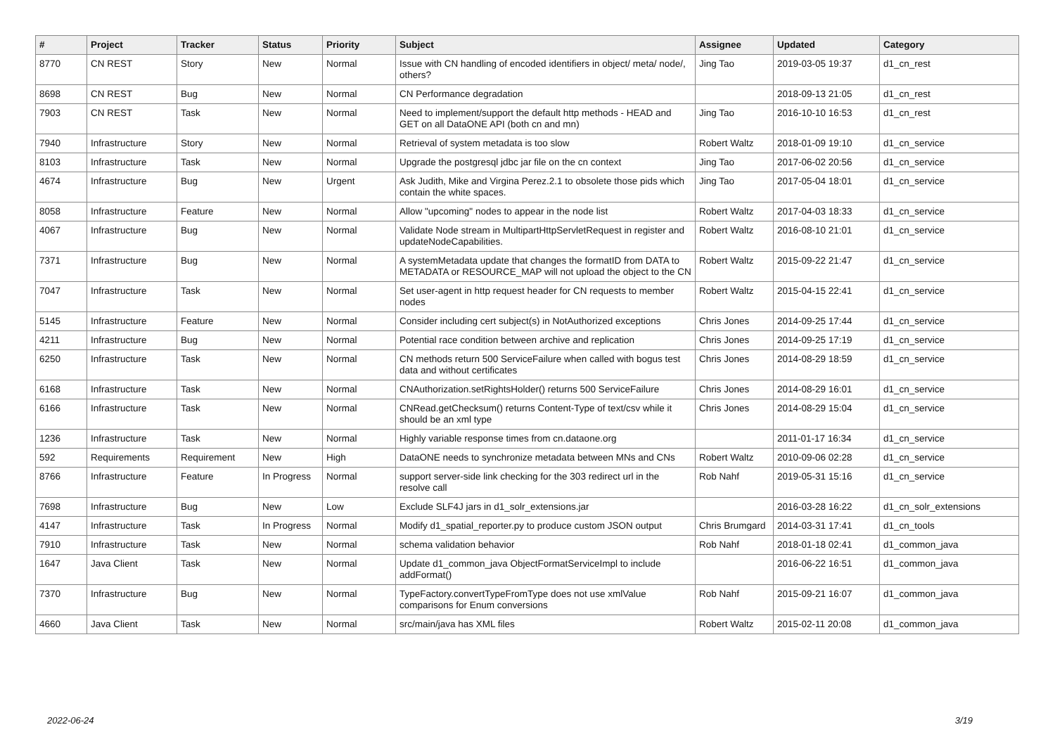| # | Project | Tracker | Status | Priority | Subject | Assignee | Updated | Category |
| --- | --- | --- | --- | --- | --- | --- | --- | --- |
| 8770 | CN REST | Story | New | Normal | Issue with CN handling of encoded identifiers in object/ meta/ node/, others? | Jing Tao | 2019-03-05 19:37 | d1_cn_rest |
| 8698 | CN REST | Bug | New | Normal | CN Performance degradation | | 2018-09-13 21:05 | d1_cn_rest |
| 7903 | CN REST | Task | New | Normal | Need to implement/support the default http methods - HEAD and GET on all DataONE API (both cn and mn) | Jing Tao | 2016-10-10 16:53 | d1_cn_rest |
| 7940 | Infrastructure | Story | New | Normal | Retrieval of system metadata is too slow | Robert Waltz | 2018-01-09 19:10 | d1_cn_service |
| 8103 | Infrastructure | Task | New | Normal | Upgrade the postgresql jdbc jar file on the cn context | Jing Tao | 2017-06-02 20:56 | d1_cn_service |
| 4674 | Infrastructure | Bug | New | Urgent | Ask Judith, Mike and Virgina Perez.2.1 to obsolete those pids which contain the white spaces. | Jing Tao | 2017-05-04 18:01 | d1_cn_service |
| 8058 | Infrastructure | Feature | New | Normal | Allow "upcoming" nodes to appear in the node list | Robert Waltz | 2017-04-03 18:33 | d1_cn_service |
| 4067 | Infrastructure | Bug | New | Normal | Validate Node stream in MultipartHttpServletRequest in register and updateNodeCapabilities. | Robert Waltz | 2016-08-10 21:01 | d1_cn_service |
| 7371 | Infrastructure | Bug | New | Normal | A systemMetadata update that changes the formatID from DATA to METADATA or RESOURCE_MAP will not upload the object to the CN | Robert Waltz | 2015-09-22 21:47 | d1_cn_service |
| 7047 | Infrastructure | Task | New | Normal | Set user-agent in http request header for CN requests to member nodes | Robert Waltz | 2015-04-15 22:41 | d1_cn_service |
| 5145 | Infrastructure | Feature | New | Normal | Consider including cert subject(s) in NotAuthorized exceptions | Chris Jones | 2014-09-25 17:44 | d1_cn_service |
| 4211 | Infrastructure | Bug | New | Normal | Potential race condition between archive and replication | Chris Jones | 2014-09-25 17:19 | d1_cn_service |
| 6250 | Infrastructure | Task | New | Normal | CN methods return 500 ServiceFailure when called with bogus test data and without certificates | Chris Jones | 2014-08-29 18:59 | d1_cn_service |
| 6168 | Infrastructure | Task | New | Normal | CNAuthorization.setRightsHolder() returns 500 ServiceFailure | Chris Jones | 2014-08-29 16:01 | d1_cn_service |
| 6166 | Infrastructure | Task | New | Normal | CNRead.getChecksum() returns Content-Type of text/csv while it should be an xml type | Chris Jones | 2014-08-29 15:04 | d1_cn_service |
| 1236 | Infrastructure | Task | New | Normal | Highly variable response times from cn.dataone.org | | 2011-01-17 16:34 | d1_cn_service |
| 592 | Requirements | Requirement | New | High | DataONE needs to synchronize metadata between MNs and CNs | Robert Waltz | 2010-09-06 02:28 | d1_cn_service |
| 8766 | Infrastructure | Feature | In Progress | Normal | support server-side link checking for the 303 redirect url in the resolve call | Rob Nahf | 2019-05-31 15:16 | d1_cn_service |
| 7698 | Infrastructure | Bug | New | Low | Exclude SLF4J jars in d1_solr_extensions.jar | | 2016-03-28 16:22 | d1_cn_solr_extensions |
| 4147 | Infrastructure | Task | In Progress | Normal | Modify d1_spatial_reporter.py to produce custom JSON output | Chris Brumgard | 2014-03-31 17:41 | d1_cn_tools |
| 7910 | Infrastructure | Task | New | Normal | schema validation behavior | Rob Nahf | 2018-01-18 02:41 | d1_common_java |
| 1647 | Java Client | Task | New | Normal | Update d1_common_java ObjectFormatServiceImpl to include addFormat() | | 2016-06-22 16:51 | d1_common_java |
| 7370 | Infrastructure | Bug | New | Normal | TypeFactory.convertTypeFromType does not use xmlValue comparisons for Enum conversions | Rob Nahf | 2015-09-21 16:07 | d1_common_java |
| 4660 | Java Client | Task | New | Normal | src/main/java has XML files | Robert Waltz | 2015-02-11 20:08 | d1_common_java |
2022-06-24 3/19